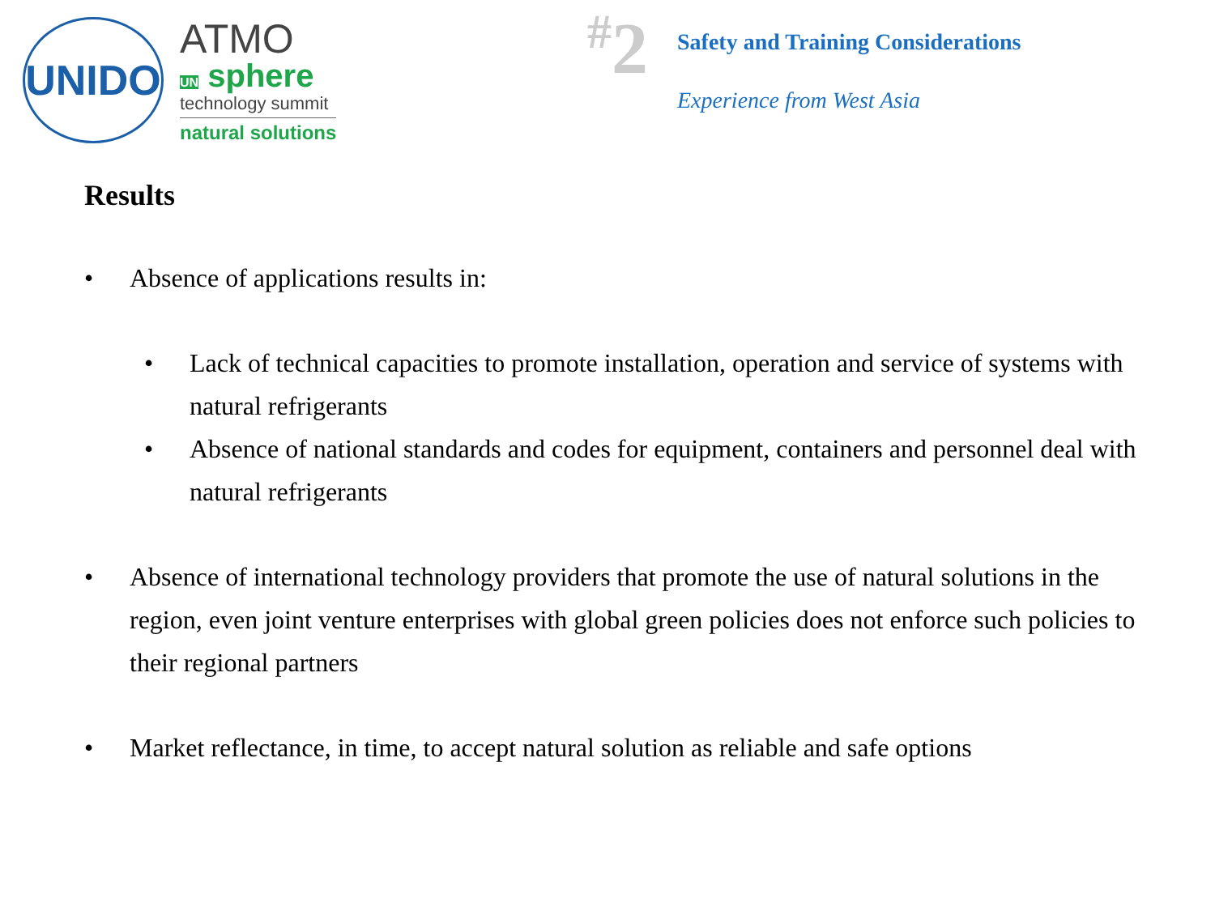UNIDO
ATMO
UN sphere
technology summit
natural solutions
<sup>#</sup> 2
Safety and Training Considerations
Experience from West Asia
Results
• Absence of applications results in:
• Lack of technical capacities to promote installation, operation and service of systems with natural refrigerants
• Absence of national standards and codes for equipment, containers and personnel deal with natural refrigerants
• Absence of international technology providers that promote the use of natural solutions in the region, even joint venture enterprises with global green policies does not enforce such policies to their regional partners
• Market reflectance, in time, to accept natural solution as reliable and safe options